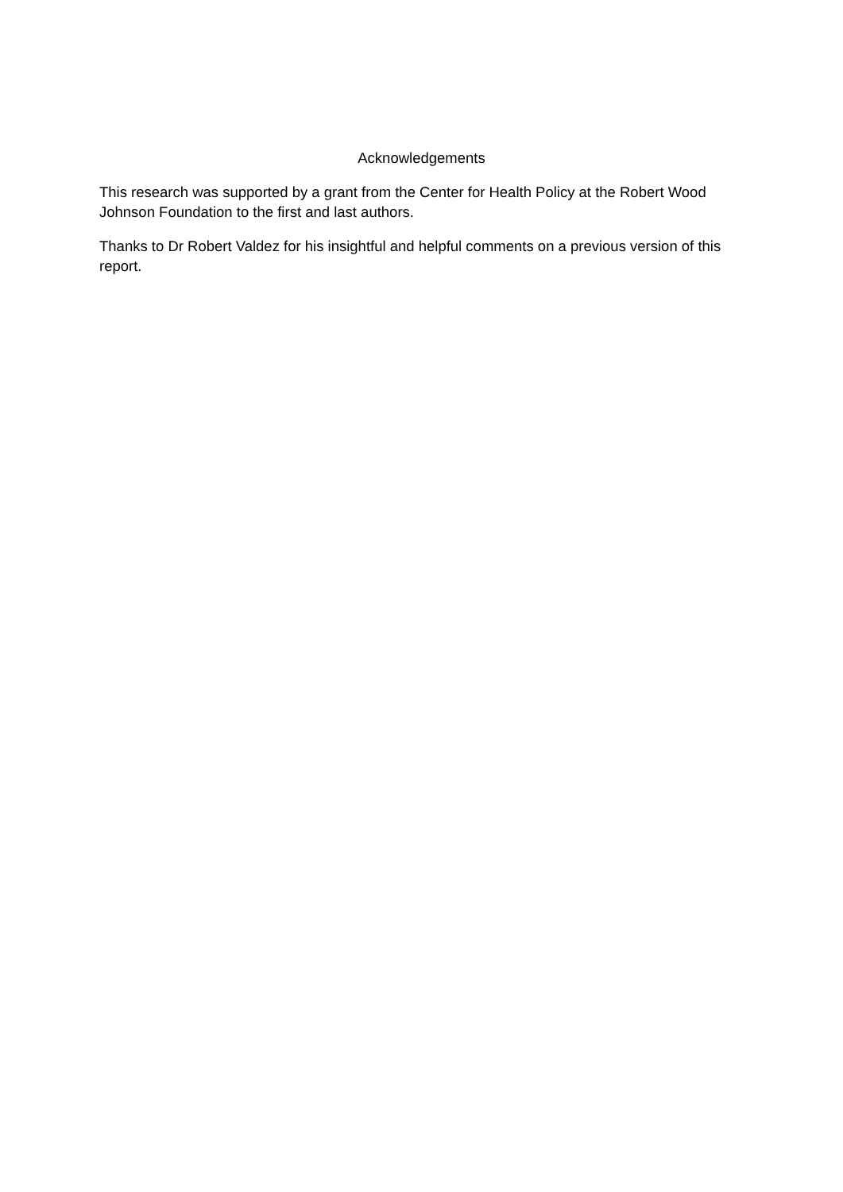Acknowledgements
This research was supported by a grant from the Center for Health Policy at the Robert Wood Johnson Foundation to the first and last authors.
Thanks to Dr Robert Valdez for his insightful and helpful comments on a previous version of this report.